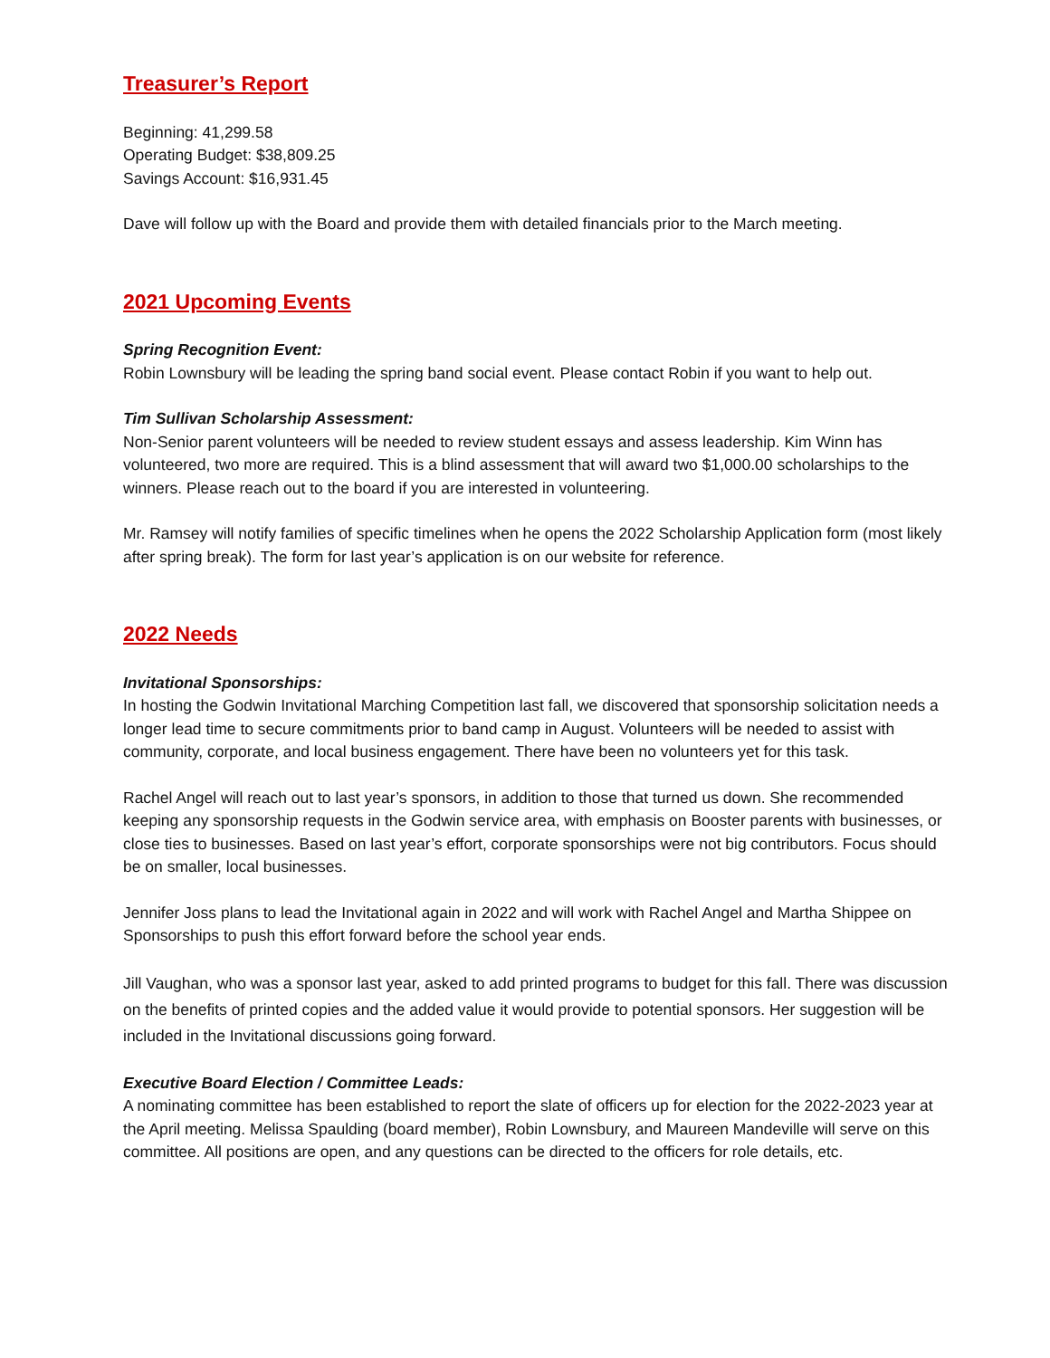Treasurer’s Report
Beginning: 41,299.58
Operating Budget: $38,809.25
Savings Account: $16,931.45
Dave will follow up with the Board and provide them with detailed financials prior to the March meeting.
2021 Upcoming Events
Spring Recognition Event:
Robin Lownsbury will be leading the spring band social event. Please contact Robin if you want to help out.
Tim Sullivan Scholarship Assessment:
Non-Senior parent volunteers will be needed to review student essays and assess leadership. Kim Winn has volunteered, two more are required. This is a blind assessment that will award two $1,000.00 scholarships to the winners. Please reach out to the board if you are interested in volunteering.
Mr. Ramsey will notify families of specific timelines when he opens the 2022 Scholarship Application form (most likely after spring break). The form for last year’s application is on our website for reference.
2022 Needs
Invitational Sponsorships:
In hosting the Godwin Invitational Marching Competition last fall, we discovered that sponsorship solicitation needs a longer lead time to secure commitments prior to band camp in August. Volunteers will be needed to assist with community, corporate, and local business engagement. There have been no volunteers yet for this task.
Rachel Angel will reach out to last year’s sponsors, in addition to those that turned us down. She recommended keeping any sponsorship requests in the Godwin service area, with emphasis on Booster parents with businesses, or close ties to businesses. Based on last year’s effort, corporate sponsorships were not big contributors. Focus should be on smaller, local businesses.
Jennifer Joss plans to lead the Invitational again in 2022 and will work with Rachel Angel and Martha Shippee on Sponsorships to push this effort forward before the school year ends.
Jill Vaughan, who was a sponsor last year, asked to add printed programs to budget for this fall. There was discussion on the benefits of printed copies and the added value it would provide to potential sponsors. Her suggestion will be included in the Invitational discussions going forward.
Executive Board Election / Committee Leads:
A nominating committee has been established to report the slate of officers up for election for the 2022-2023 year at the April meeting. Melissa Spaulding (board member), Robin Lownsbury, and Maureen Mandeville will serve on this committee. All positions are open, and any questions can be directed to the officers for role details, etc.